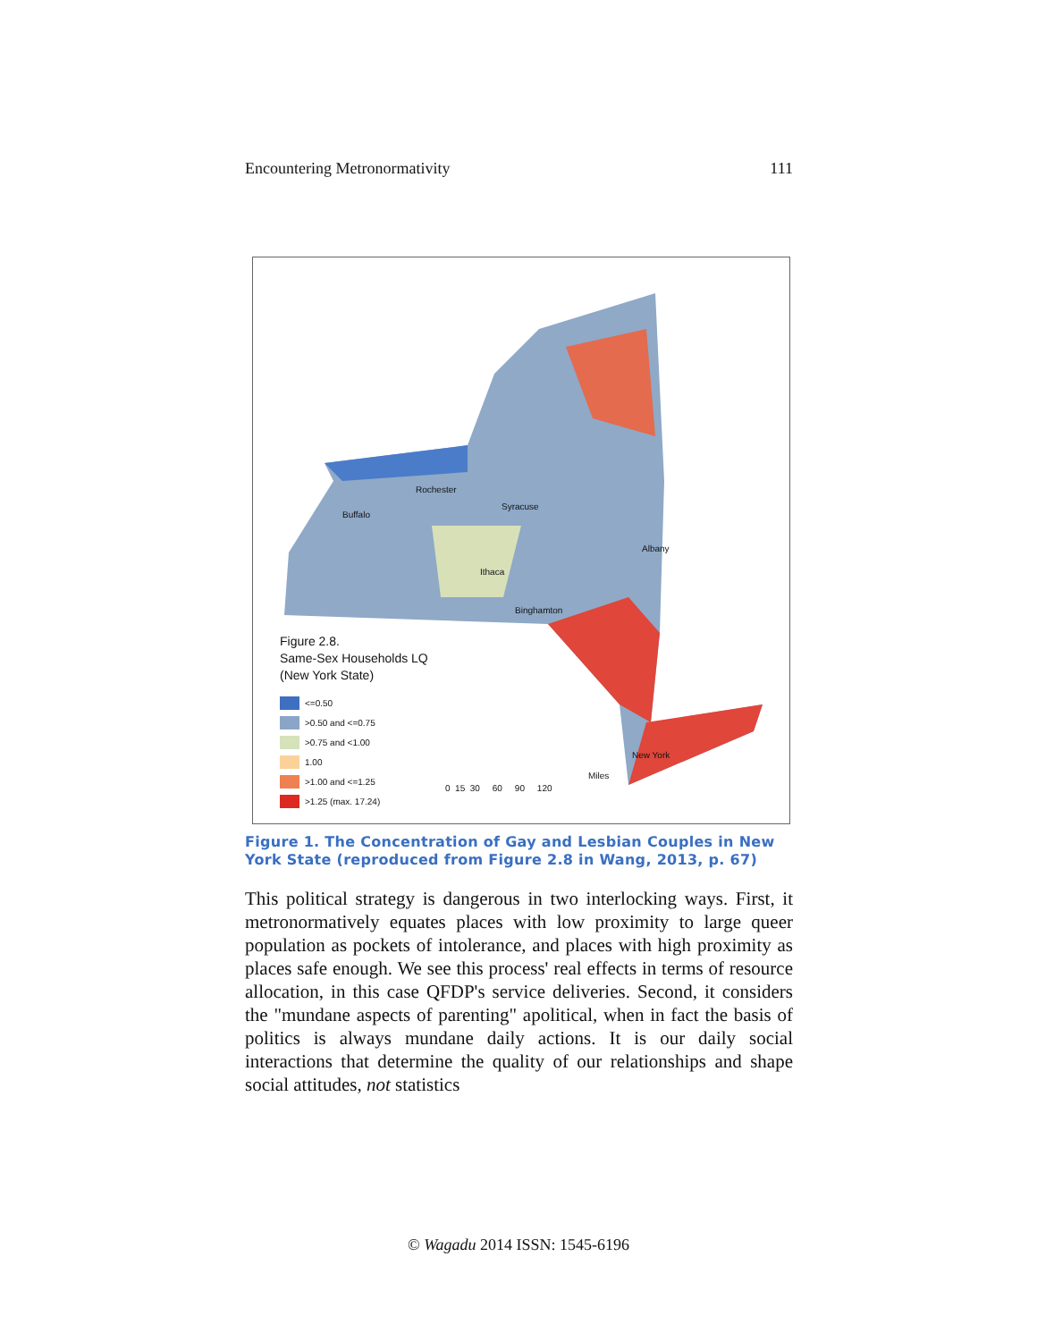Encountering Metronormativity 111
Rochester
Buffalo
Syracuse
Albany
Ithaca
Binghamton
New York
0 15 30 60 90 120
Miles
Figure 2.8.
Same-Sex Households LQ
(New York State)
<=0.50
>0.50 and <=0.75
>0.75 and <1.00
1.00
>1.00 and <=1.25
>1.25 (max. 17.24)
Figure 1. The Concentration of Gay and Lesbian Couples in New York State (reproduced from Figure 2.8 in Wang, 2013, p. 67)
This political strategy is dangerous in two interlocking ways. First, it metronormatively equates places with low proximity to large queer population as pockets of intolerance, and places with high proximity as places safe enough. We see this process' real effects in terms of resource allocation, in this case QFDP's service deliveries. Second, it considers the "mundane aspects of parenting" apolitical, when in fact the basis of politics is always mundane daily actions. It is our daily social interactions that determine the quality of our relationships and shape social attitudes, not statistics
© Wagadu 2014 ISSN: 1545-6196